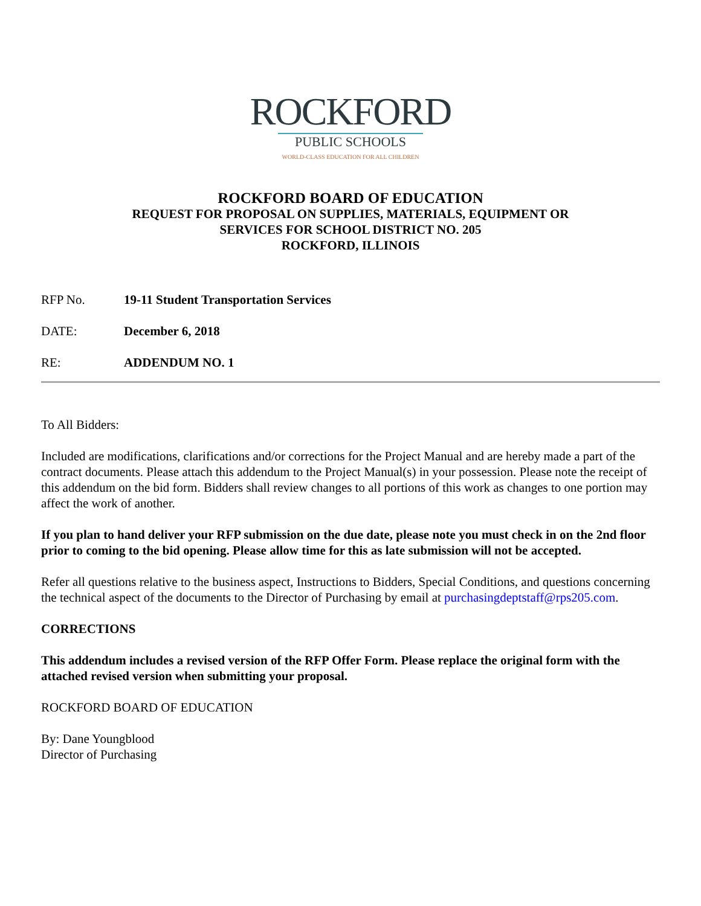ROCKFORD
PUBLIC SCHOOLS
WORLD-CLASS EDUCATION FOR ALL CHILDREN
ROCKFORD BOARD OF EDUCATION
REQUEST FOR PROPOSAL ON SUPPLIES, MATERIALS, EQUIPMENT OR
SERVICES FOR SCHOOL DISTRICT NO. 205
ROCKFORD, ILLINOIS
RFP No. 19-11 Student Transportation Services
DATE: December 6, 2018
RE: ADDENDUM NO. 1
To All Bidders:
Included are modifications, clarifications and/or corrections for the Project Manual and are hereby made a part of the contract documents. Please attach this addendum to the Project Manual(s) in your possession. Please note the receipt of this addendum on the bid form. Bidders shall review changes to all portions of this work as changes to one portion may affect the work of another.
If you plan to hand deliver your RFP submission on the due date, please note you must check in on the 2nd floor prior to coming to the bid opening. Please allow time for this as late submission will not be accepted.
Refer all questions relative to the business aspect, Instructions to Bidders, Special Conditions, and questions concerning the technical aspect of the documents to the Director of Purchasing by email at purchasingdeptstaff@rps205.com.
CORRECTIONS
This addendum includes a revised version of the RFP Offer Form. Please replace the original form with the attached revised version when submitting your proposal.
ROCKFORD BOARD OF EDUCATION
By: Dane Youngblood
Director of Purchasing